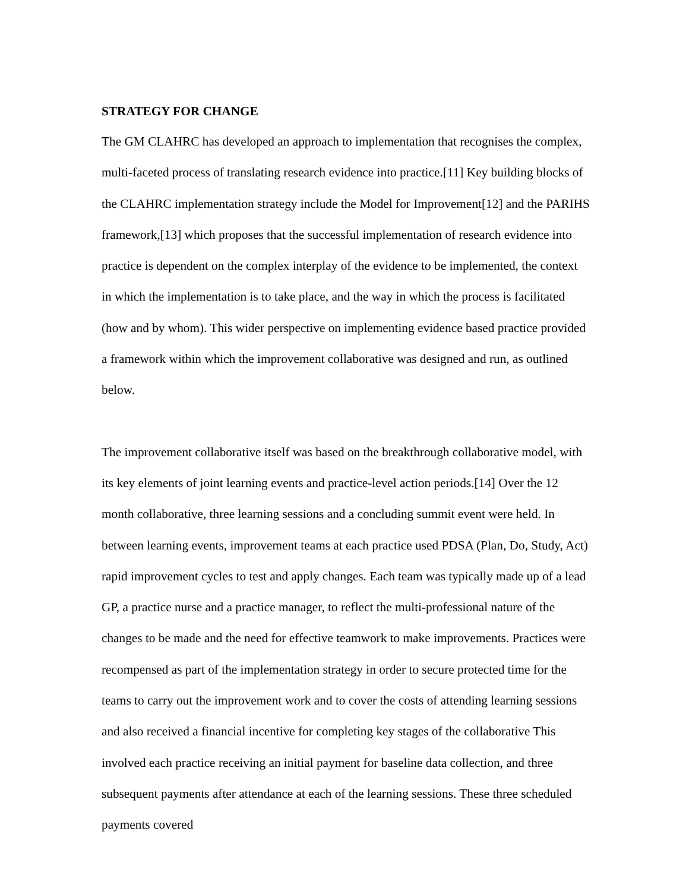STRATEGY FOR CHANGE
The GM CLAHRC has developed an approach to implementation that recognises the complex, multi-faceted process of translating research evidence into practice.[11] Key building blocks of the CLAHRC implementation strategy include the Model for Improvement[12] and the PARIHS framework,[13] which proposes that the successful implementation of research evidence into practice is dependent on the complex interplay of the evidence to be implemented, the context in which the implementation is to take place, and the way in which the process is facilitated (how and by whom). This wider perspective on implementing evidence based practice provided a framework within which the improvement collaborative was designed and run, as outlined below.
The improvement collaborative itself was based on the breakthrough collaborative model, with its key elements of joint learning events and practice-level action periods.[14] Over the 12 month collaborative, three learning sessions and a concluding summit event were held. In between learning events, improvement teams at each practice used PDSA (Plan, Do, Study, Act) rapid improvement cycles to test and apply changes. Each team was typically made up of a lead GP, a practice nurse and a practice manager, to reflect the multi-professional nature of the changes to be made and the need for effective teamwork to make improvements. Practices were recompensed as part of the implementation strategy in order to secure protected time for the teams to carry out the improvement work and to cover the costs of attending learning sessions and also received a financial incentive for completing key stages of the collaborative This involved each practice receiving an initial payment for baseline data collection, and three subsequent payments after attendance at each of the learning sessions. These three scheduled payments covered